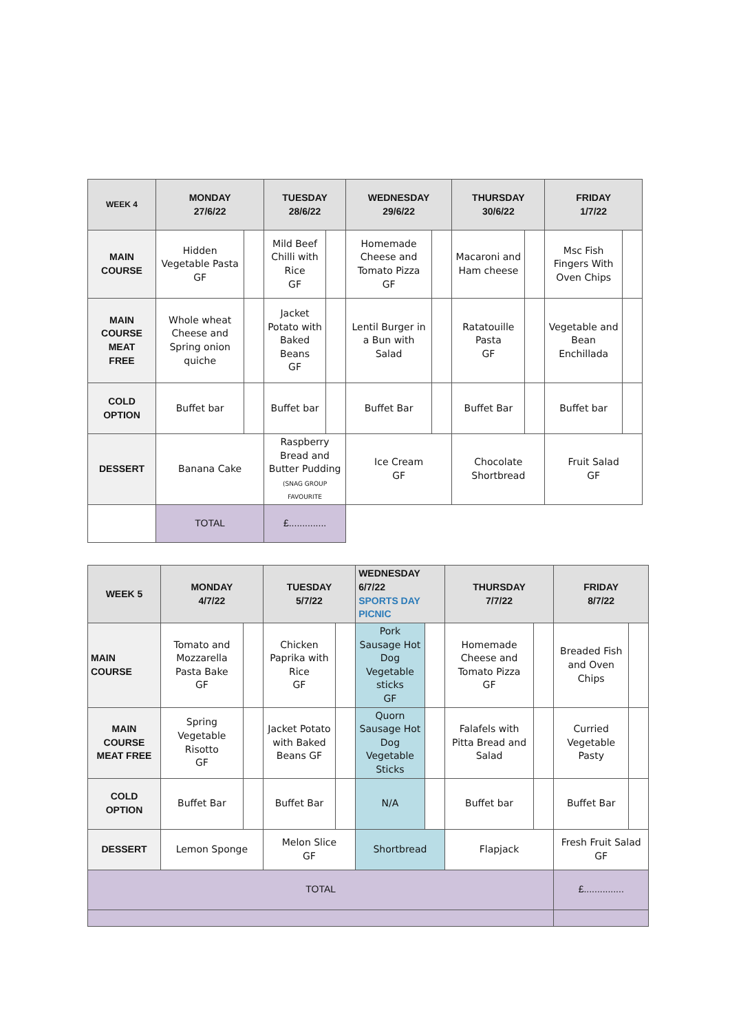| WEEK 4 | MONDAY 27/6/22 | | TUESDAY 28/6/22 | | WEDNESDAY 29/6/22 | | THURSDAY 30/6/22 | | FRIDAY 1/7/22 | |
| --- | --- | --- | --- | --- | --- | --- | --- | --- | --- | --- |
| MAIN COURSE | Hidden Vegetable Pasta GF | | Mild Beef Chilli with Rice GF | | Homemade Cheese and Tomato Pizza GF | | Macaroni and Ham cheese | | Msc Fish Fingers With Oven Chips | |
| MAIN COURSE MEAT FREE | Whole wheat Cheese and Spring onion quiche | | Jacket Potato with Baked Beans GF | | Lentil Burger in a Bun with Salad | | Ratatouille Pasta GF | | Vegetable and Bean Enchillada | |
| COLD OPTION | Buffet bar | | Buffet bar | | Buffet Bar | | Buffet Bar | | Buffet bar | |
| DESSERT | Banana Cake | | Raspberry Bread and Butter Pudding (SNAG GROUP FAVOURITE | | Ice Cream GF | | Chocolate Shortbread | | Fruit Salad GF | |
| | TOTAL | | £.............. | | | | | | | |
| WEEK 5 | MONDAY 4/7/22 | | TUESDAY 5/7/22 | | WEDNESDAY 6/7/22 SPORTS DAY PICNIC | | THURSDAY 7/7/22 | | FRIDAY 8/7/22 | |
| --- | --- | --- | --- | --- | --- | --- | --- | --- | --- | --- |
| MAIN COURSE | Tomato and Mozzarella Pasta Bake GF | | Chicken Paprika with Rice GF | | Pork Sausage Hot Dog Vegetable sticks GF | | Homemade Cheese and Tomato Pizza GF | | Breaded Fish and Oven Chips | |
| MAIN COURSE MEAT FREE | Spring Vegetable Risotto GF | | Jacket Potato with Baked Beans GF | | Quorn Sausage Hot Dog Vegetable Sticks | | Falafels with Pitta Bread and Salad | | Curried Vegetable Pasty | |
| COLD OPTION | Buffet Bar | | Buffet Bar | | N/A | | Buffet bar | | Buffet Bar | |
| DESSERT | Lemon Sponge | | Melon Slice GF | | Shortbread | | Flapjack | | Fresh Fruit Salad GF | |
| TOTAL | | | | | | | | | £............... | |